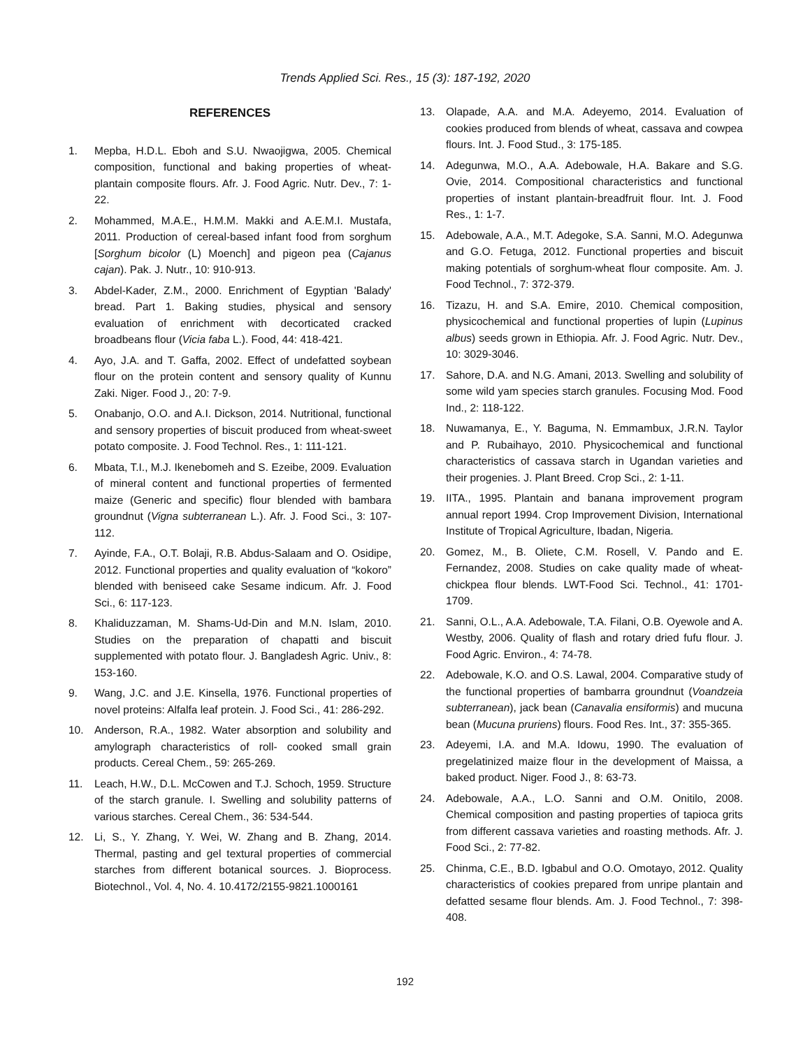Trends Applied Sci. Res., 15 (3): 187-192, 2020
REFERENCES
1. Mepba, H.D.L. Eboh and S.U. Nwaojigwa, 2005. Chemical composition, functional and baking properties of wheat-plantain composite flours. Afr. J. Food Agric. Nutr. Dev., 7: 1-22.
2. Mohammed, M.A.E., H.M.M. Makki and A.E.M.I. Mustafa, 2011. Production of cereal-based infant food from sorghum [Sorghum bicolor (L) Moench] and pigeon pea (Cajanus cajan). Pak. J. Nutr., 10: 910-913.
3. Abdel-Kader, Z.M., 2000. Enrichment of Egyptian 'Balady' bread. Part 1. Baking studies, physical and sensory evaluation of enrichment with decorticated cracked broadbeans flour (Vicia faba L.). Food, 44: 418-421.
4. Ayo, J.A. and T. Gaffa, 2002. Effect of undefatted soybean flour on the protein content and sensory quality of Kunnu Zaki. Niger. Food J., 20: 7-9.
5. Onabanjo, O.O. and A.I. Dickson, 2014. Nutritional, functional and sensory properties of biscuit produced from wheat-sweet potato composite. J. Food Technol. Res., 1: 111-121.
6. Mbata, T.I., M.J. Ikenebomeh and S. Ezeibe, 2009. Evaluation of mineral content and functional properties of fermented maize (Generic and specific) flour blended with bambara groundnut (Vigna subterranean L.). Afr. J. Food Sci., 3: 107-112.
7. Ayinde, F.A., O.T. Bolaji, R.B. Abdus-Salaam and O. Osidipe, 2012. Functional properties and quality evaluation of “kokoro” blended with beniseed cake Sesame indicum. Afr. J. Food Sci., 6: 117-123.
8. Khaliduzzaman, M. Shams-Ud-Din and M.N. Islam, 2010. Studies on the preparation of chapatti and biscuit supplemented with potato flour. J. Bangladesh Agric. Univ., 8: 153-160.
9. Wang, J.C. and J.E. Kinsella, 1976. Functional properties of novel proteins: Alfalfa leaf protein. J. Food Sci., 41: 286-292.
10. Anderson, R.A., 1982. Water absorption and solubility and amylograph characteristics of roll- cooked small grain products. Cereal Chem., 59: 265-269.
11. Leach, H.W., D.L. McCowen and T.J. Schoch, 1959. Structure of the starch granule. I. Swelling and solubility patterns of various starches. Cereal Chem., 36: 534-544.
12. Li, S., Y. Zhang, Y. Wei, W. Zhang and B. Zhang, 2014. Thermal, pasting and gel textural properties of commercial starches from different botanical sources. J. Bioprocess. Biotechnol., Vol. 4, No. 4. 10.4172/2155-9821.1000161
13. Olapade, A.A. and M.A. Adeyemo, 2014. Evaluation of cookies produced from blends of wheat, cassava and cowpea flours. Int. J. Food Stud., 3: 175-185.
14. Adegunwa, M.O., A.A. Adebowale, H.A. Bakare and S.G. Ovie, 2014. Compositional characteristics and functional properties of instant plantain-breadfruit flour. Int. J. Food Res., 1: 1-7.
15. Adebowale, A.A., M.T. Adegoke, S.A. Sanni, M.O. Adegunwa and G.O. Fetuga, 2012. Functional properties and biscuit making potentials of sorghum-wheat flour composite. Am. J. Food Technol., 7: 372-379.
16. Tizazu, H. and S.A. Emire, 2010. Chemical composition, physicochemical and functional properties of lupin (Lupinus albus) seeds grown in Ethiopia. Afr. J. Food Agric. Nutr. Dev., 10: 3029-3046.
17. Sahore, D.A. and N.G. Amani, 2013. Swelling and solubility of some wild yam species starch granules. Focusing Mod. Food Ind., 2: 118-122.
18. Nuwamanya, E., Y. Baguma, N. Emmambux, J.R.N. Taylor and P. Rubaihayo, 2010. Physicochemical and functional characteristics of cassava starch in Ugandan varieties and their progenies. J. Plant Breed. Crop Sci., 2: 1-11.
19. IITA., 1995. Plantain and banana improvement program annual report 1994. Crop Improvement Division, International Institute of Tropical Agriculture, Ibadan, Nigeria.
20. Gomez, M., B. Oliete, C.M. Rosell, V. Pando and E. Fernandez, 2008. Studies on cake quality made of wheat-chickpea flour blends. LWT-Food Sci. Technol., 41: 1701-1709.
21. Sanni, O.L., A.A. Adebowale, T.A. Filani, O.B. Oyewole and A. Westby, 2006. Quality of flash and rotary dried fufu flour. J. Food Agric. Environ., 4: 74-78.
22. Adebowale, K.O. and O.S. Lawal, 2004. Comparative study of the functional properties of bambarra groundnut (Voandzeia subterranean), jack bean (Canavalia ensiformis) and mucuna bean (Mucuna pruriens) flours. Food Res. Int., 37: 355-365.
23. Adeyemi, I.A. and M.A. Idowu, 1990. The evaluation of pregelatinized maize flour in the development of Maissa, a baked product. Niger. Food J., 8: 63-73.
24. Adebowale, A.A., L.O. Sanni and O.M. Onitilo, 2008. Chemical composition and pasting properties of tapioca grits from different cassava varieties and roasting methods. Afr. J. Food Sci., 2: 77-82.
25. Chinma, C.E., B.D. Igbabul and O.O. Omotayo, 2012. Quality characteristics of cookies prepared from unripe plantain and defatted sesame flour blends. Am. J. Food Technol., 7: 398-408.
192